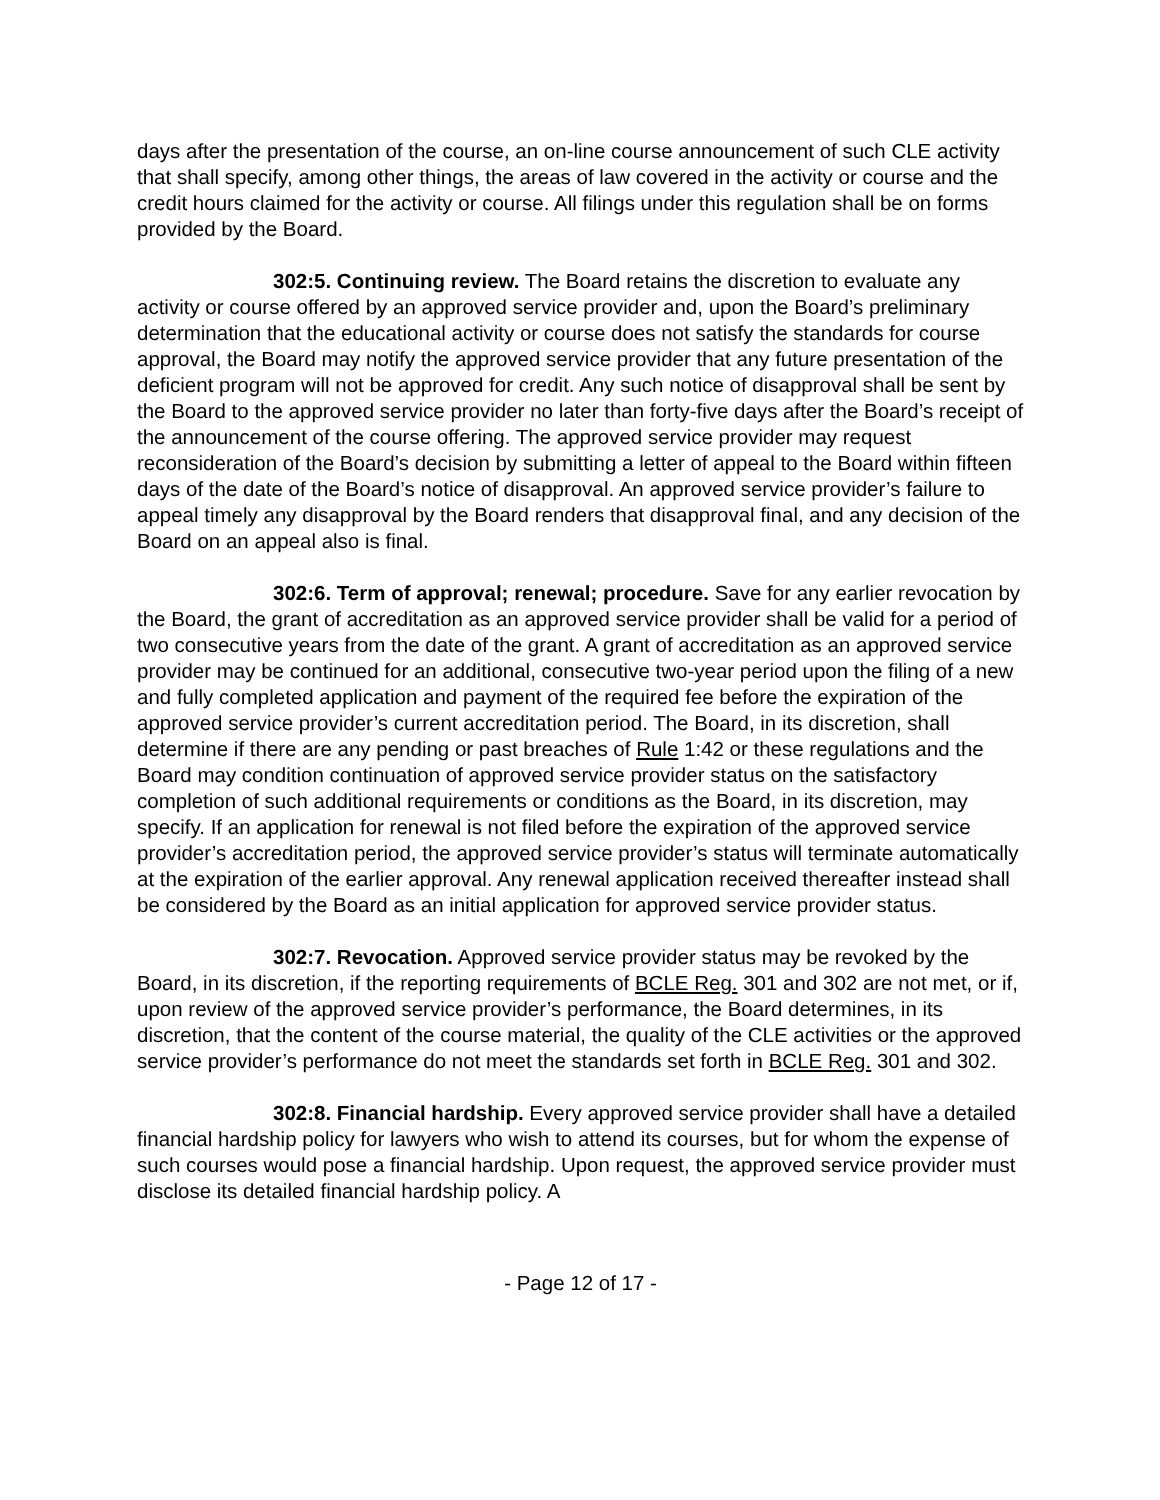days after the presentation of the course, an on-line course announcement of such CLE activity that shall specify, among other things, the areas of law covered in the activity or course and the credit hours claimed for the activity or course. All filings under this regulation shall be on forms provided by the Board.
302:5. Continuing review. The Board retains the discretion to evaluate any activity or course offered by an approved service provider and, upon the Board’s preliminary determination that the educational activity or course does not satisfy the standards for course approval, the Board may notify the approved service provider that any future presentation of the deficient program will not be approved for credit. Any such notice of disapproval shall be sent by the Board to the approved service provider no later than forty-five days after the Board’s receipt of the announcement of the course offering. The approved service provider may request reconsideration of the Board’s decision by submitting a letter of appeal to the Board within fifteen days of the date of the Board’s notice of disapproval. An approved service provider’s failure to appeal timely any disapproval by the Board renders that disapproval final, and any decision of the Board on an appeal also is final.
302:6. Term of approval; renewal; procedure. Save for any earlier revocation by the Board, the grant of accreditation as an approved service provider shall be valid for a period of two consecutive years from the date of the grant. A grant of accreditation as an approved service provider may be continued for an additional, consecutive two-year period upon the filing of a new and fully completed application and payment of the required fee before the expiration of the approved service provider’s current accreditation period. The Board, in its discretion, shall determine if there are any pending or past breaches of Rule 1:42 or these regulations and the Board may condition continuation of approved service provider status on the satisfactory completion of such additional requirements or conditions as the Board, in its discretion, may specify. If an application for renewal is not filed before the expiration of the approved service provider’s accreditation period, the approved service provider’s status will terminate automatically at the expiration of the earlier approval. Any renewal application received thereafter instead shall be considered by the Board as an initial application for approved service provider status.
302:7. Revocation. Approved service provider status may be revoked by the Board, in its discretion, if the reporting requirements of BCLE Reg. 301 and 302 are not met, or if, upon review of the approved service provider’s performance, the Board determines, in its discretion, that the content of the course material, the quality of the CLE activities or the approved service provider’s performance do not meet the standards set forth in BCLE Reg. 301 and 302.
302:8. Financial hardship. Every approved service provider shall have a detailed financial hardship policy for lawyers who wish to attend its courses, but for whom the expense of such courses would pose a financial hardship. Upon request, the approved service provider must disclose its detailed financial hardship policy. A
- Page 12 of 17 -